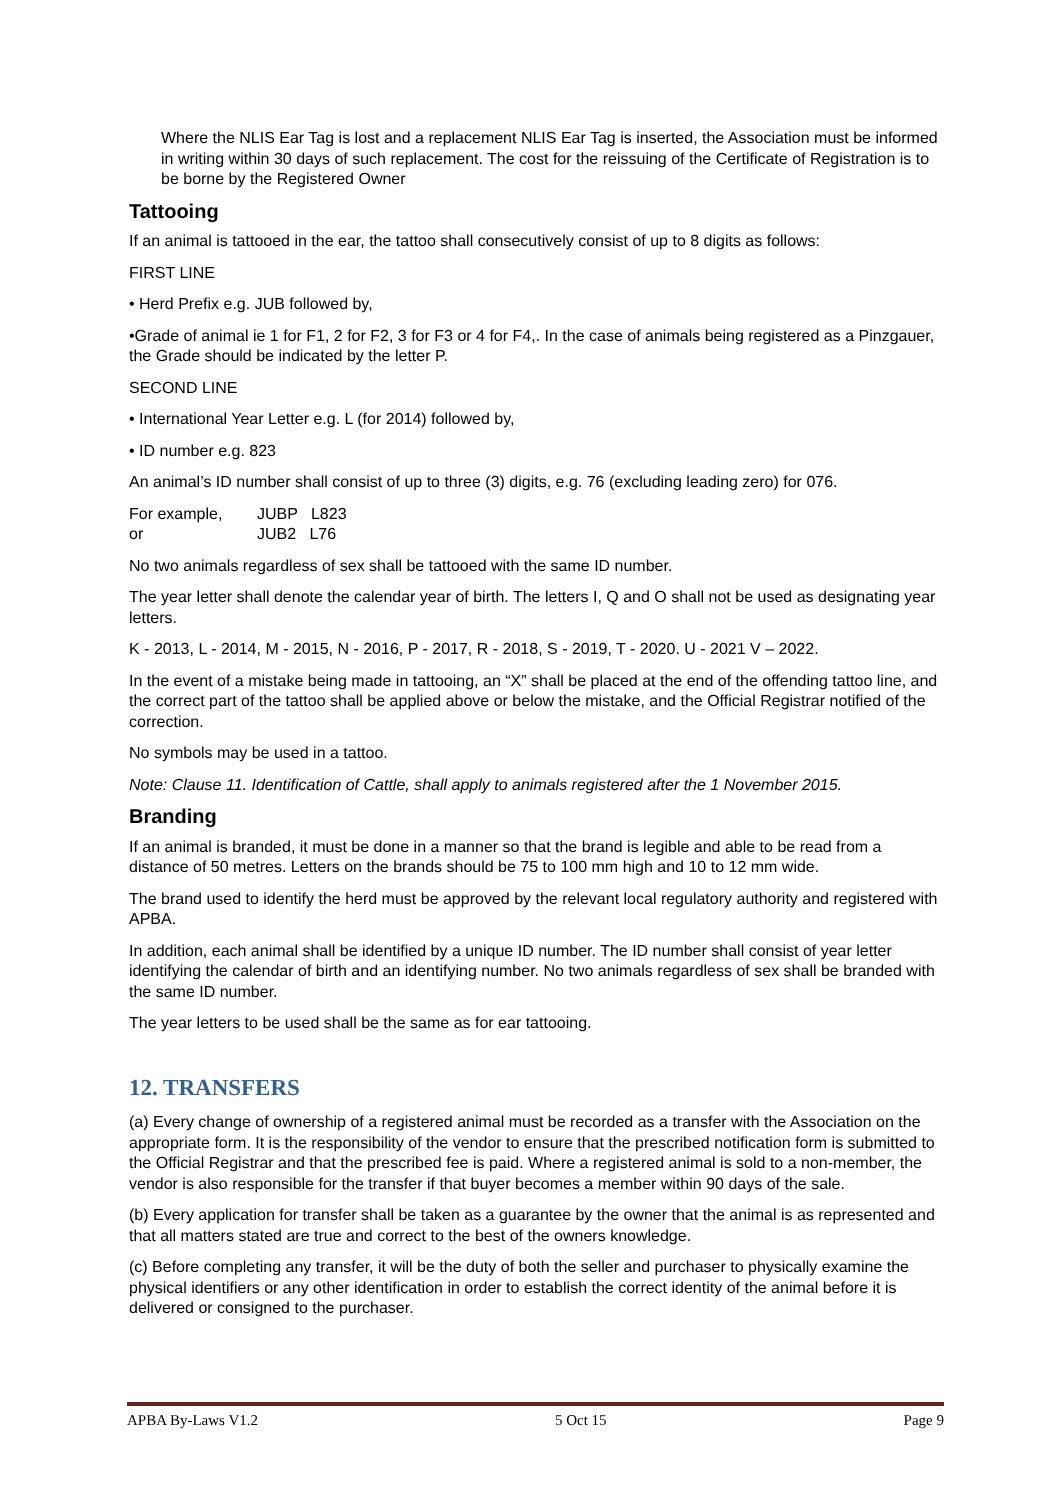Where the NLIS Ear Tag is lost and a replacement NLIS Ear Tag is inserted, the Association must be informed in writing within 30 days of such replacement. The cost for the reissuing of the Certificate of Registration is to be borne by the Registered Owner
Tattooing
If an animal is tattooed in the ear, the tattoo shall consecutively consist of up to 8 digits as follows:
FIRST LINE
• Herd Prefix e.g. JUB followed by,
•Grade of animal ie 1 for F1, 2 for F2, 3 for F3 or 4 for F4,. In the case of animals being registered as a Pinzgauer, the Grade should be indicated by the letter P.
SECOND LINE
• International Year Letter e.g. L (for 2014) followed by,
• ID number e.g. 823
An animal’s ID number shall consist of up to three (3) digits, e.g. 76 (excluding leading zero) for 076.
| For example, | JUBP L823 |
| or | JUB2 L76 |
No two animals regardless of sex shall be tattooed with the same ID number.
The year letter shall denote the calendar year of birth. The letters I, Q and O shall not be used as designating year letters.
K - 2013, L - 2014, M - 2015, N - 2016, P - 2017, R - 2018, S - 2019, T - 2020. U - 2021 V – 2022.
In the event of a mistake being made in tattooing, an “X” shall be placed at the end of the offending tattoo line, and the correct part of the tattoo shall be applied above or below the mistake, and the Official Registrar notified of the correction.
No symbols may be used in a tattoo.
Note: Clause 11. Identification of Cattle, shall apply to animals registered after the 1 November 2015.
Branding
If an animal is branded, it must be done in a manner so that the brand is legible and able to be read from a distance of 50 metres. Letters on the brands should be 75 to 100 mm high and 10 to 12 mm wide.
The brand used to identify the herd must be approved by the relevant local regulatory authority and registered with APBA.
In addition, each animal shall be identified by a unique ID number. The ID number shall consist of year letter identifying the calendar of birth and an identifying number. No two animals regardless of sex shall be branded with the same ID number.
The year letters to be used shall be the same as for ear tattooing.
12. TRANSFERS
(a) Every change of ownership of a registered animal must be recorded as a transfer with the Association on the appropriate form. It is the responsibility of the vendor to ensure that the prescribed notification form is submitted to the Official Registrar and that the prescribed fee is paid. Where a registered animal is sold to a non-member, the vendor is also responsible for the transfer if that buyer becomes a member within 90 days of the sale.
(b) Every application for transfer shall be taken as a guarantee by the owner that the animal is as represented and that all matters stated are true and correct to the best of the owners knowledge.
(c) Before completing any transfer, it will be the duty of both the seller and purchaser to physically examine the physical identifiers or any other identification in order to establish the correct identity of the animal before it is delivered or consigned to the purchaser.
APBA By-Laws V1.2 5 Oct 15 Page 9